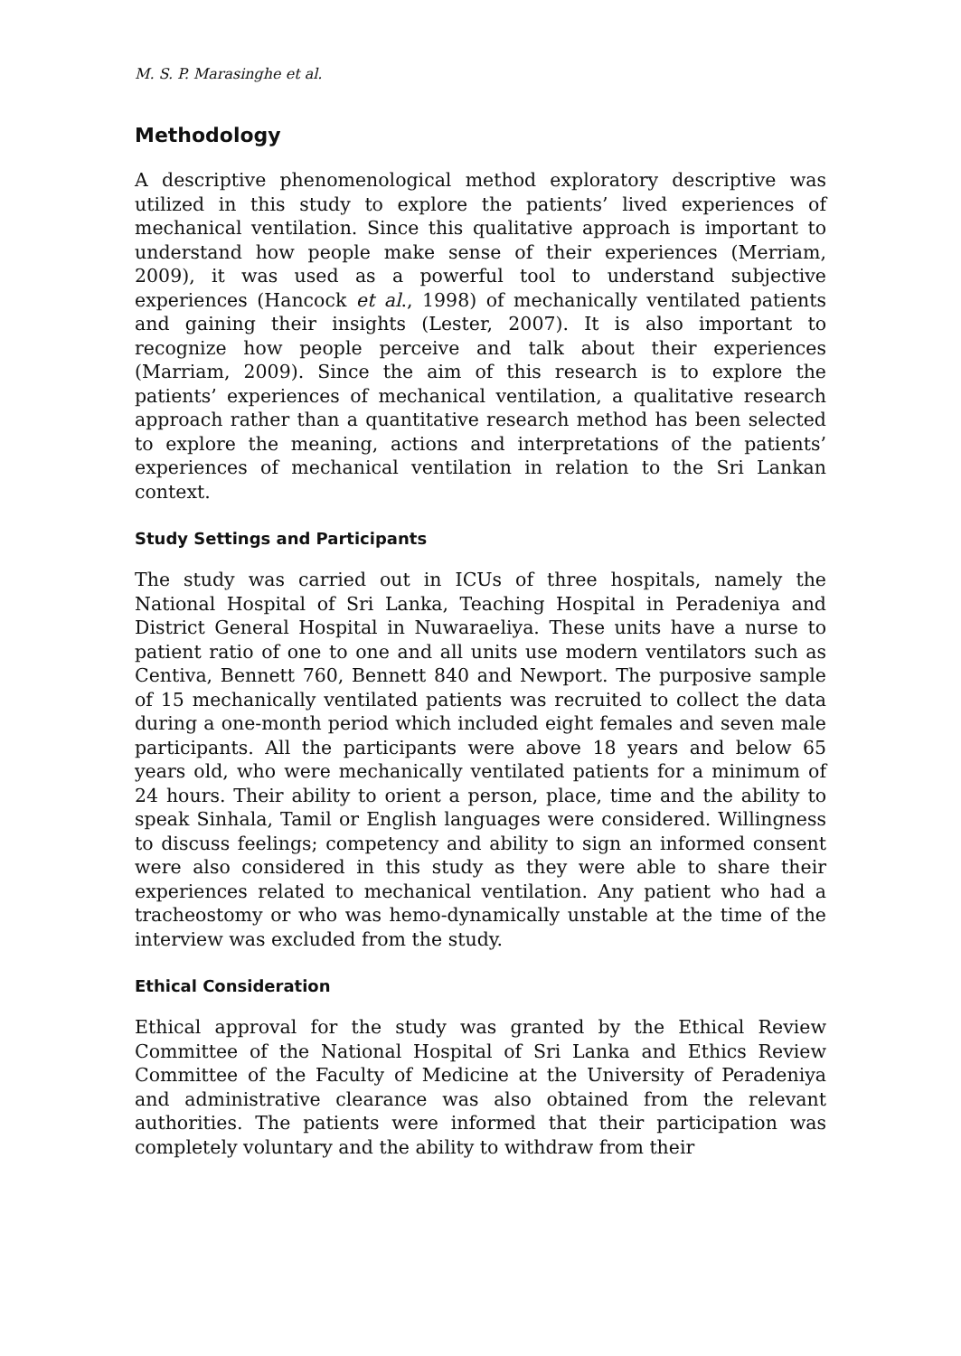M. S. P. Marasinghe et al.
Methodology
A descriptive phenomenological method exploratory descriptive was utilized in this study to explore the patients’ lived experiences of mechanical ventilation. Since this qualitative approach is important to understand how people make sense of their experiences (Merriam, 2009), it was used as a powerful tool to understand subjective experiences (Hancock et al., 1998) of mechanically ventilated patients and gaining their insights (Lester, 2007). It is also important to recognize how people perceive and talk about their experiences (Marriam, 2009). Since the aim of this research is to explore the patients’ experiences of mechanical ventilation, a qualitative research approach rather than a quantitative research method has been selected to explore the meaning, actions and interpretations of the patients’ experiences of mechanical ventilation in relation to the Sri Lankan context.
Study Settings and Participants
The study was carried out in ICUs of three hospitals, namely the National Hospital of Sri Lanka, Teaching Hospital in Peradeniya and District General Hospital in Nuwaraeliya. These units have a nurse to patient ratio of one to one and all units use modern ventilators such as Centiva, Bennett 760, Bennett 840 and Newport. The purposive sample of 15 mechanically ventilated patients was recruited to collect the data during a one-month period which included eight females and seven male participants. All the participants were above 18 years and below 65 years old, who were mechanically ventilated patients for a minimum of 24 hours. Their ability to orient a person, place, time and the ability to speak Sinhala, Tamil or English languages were considered. Willingness to discuss feelings; competency and ability to sign an informed consent were also considered in this study as they were able to share their experiences related to mechanical ventilation. Any patient who had a tracheostomy or who was hemo-dynamically unstable at the time of the interview was excluded from the study.
Ethical Consideration
Ethical approval for the study was granted by the Ethical Review Committee of the National Hospital of Sri Lanka and Ethics Review Committee of the Faculty of Medicine at the University of Peradeniya and administrative clearance was also obtained from the relevant authorities. The patients were informed that their participation was completely voluntary and the ability to withdraw from their